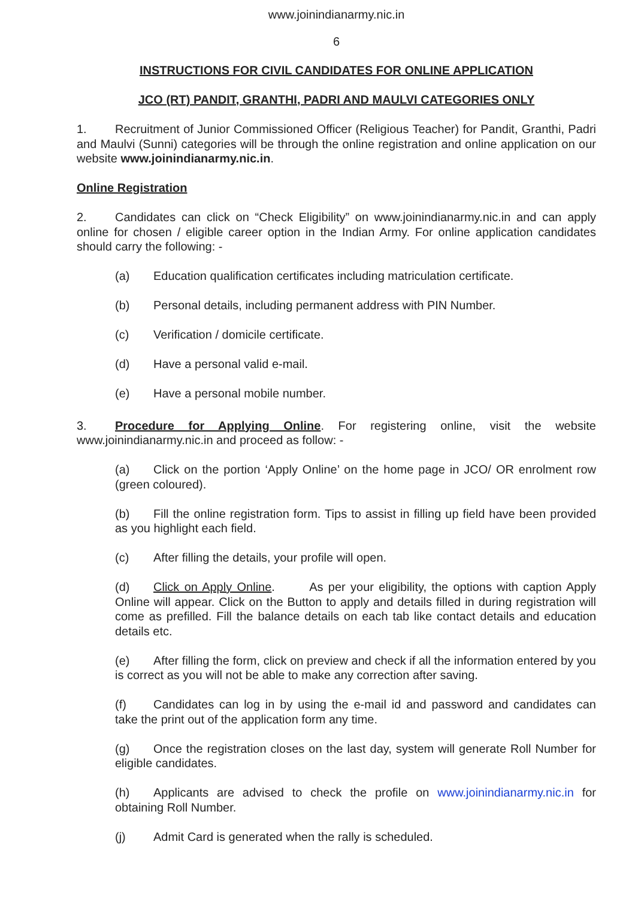www.joinindianarmy.nic.in
6
INSTRUCTIONS FOR CIVIL CANDIDATES FOR ONLINE APPLICATION
JCO (RT) PANDIT, GRANTHI, PADRI AND MAULVI CATEGORIES ONLY
1. Recruitment of Junior Commissioned Officer (Religious Teacher) for Pandit, Granthi, Padri and Maulvi (Sunni) categories will be through the online registration and online application on our website www.joinindianarmy.nic.in.
Online Registration
2. Candidates can click on “Check Eligibility” on www.joinindianarmy.nic.in and can apply online for chosen / eligible career option in the Indian Army. For online application candidates should carry the following: -
(a) Education qualification certificates including matriculation certificate.
(b) Personal details, including permanent address with PIN Number.
(c) Verification / domicile certificate.
(d) Have a personal valid e-mail.
(e) Have a personal mobile number.
3. Procedure for Applying Online. For registering online, visit the website www.joinindianarmy.nic.in and proceed as follow: -
(a) Click on the portion ‘Apply Online’ on the home page in JCO/ OR enrolment row (green coloured).
(b) Fill the online registration form. Tips to assist in filling up field have been provided as you highlight each field.
(c) After filling the details, your profile will open.
(d) Click on Apply Online. As per your eligibility, the options with caption Apply Online will appear. Click on the Button to apply and details filled in during registration will come as prefilled. Fill the balance details on each tab like contact details and education details etc.
(e) After filling the form, click on preview and check if all the information entered by you is correct as you will not be able to make any correction after saving.
(f) Candidates can log in by using the e-mail id and password and candidates can take the print out of the application form any time.
(g) Once the registration closes on the last day, system will generate Roll Number for eligible candidates.
(h) Applicants are advised to check the profile on www.joinindianarmy.nic.in for obtaining Roll Number.
(j) Admit Card is generated when the rally is scheduled.